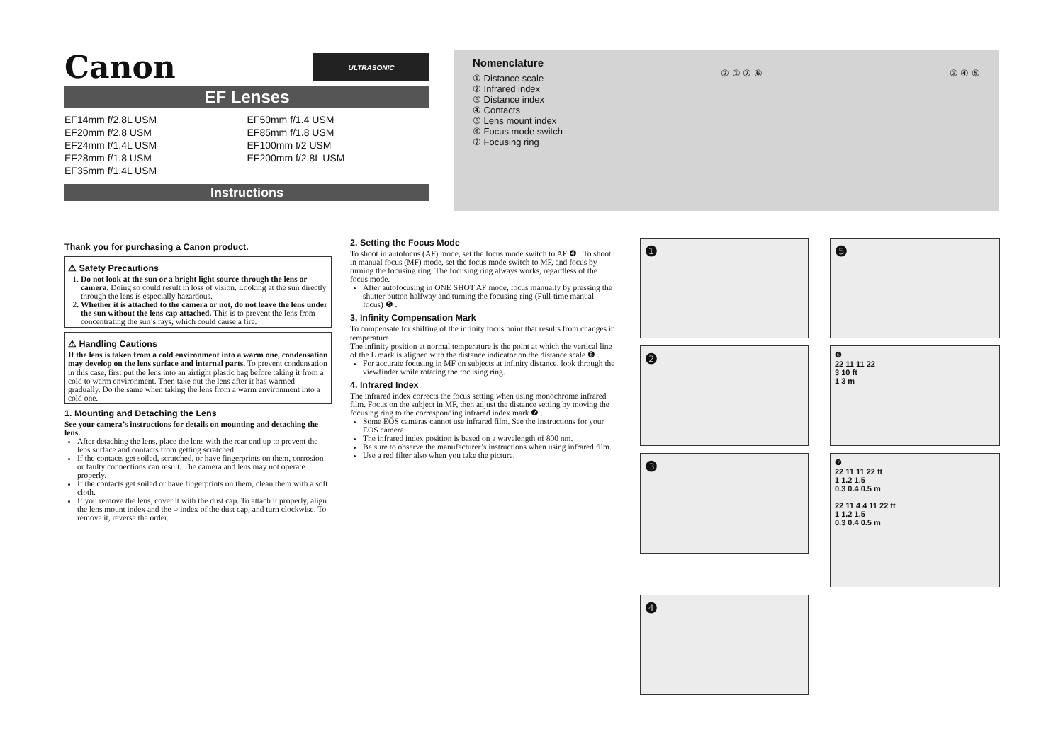Canon
ULTRASONIC
EF Lenses
EF14mm f/2.8L USM
EF20mm f/2.8 USM
EF24mm f/1.4L USM
EF28mm f/1.8 USM
EF35mm f/1.4L USM
EF50mm f/1.4 USM
EF85mm f/1.8 USM
EF100mm f/2 USM
EF200mm f/2.8L USM
Instructions
Nomenclature
① Distance scale
② Infrared index
③ Distance index
④ Contacts
⑤ Lens mount index
⑥ Focus mode switch
⑦ Focusing ring
② ① ⑦ ⑥ ③ ④ ⑤
Thank you for purchasing a Canon product.
⚠ Safety Precautions
1. Do not look at the sun or a bright light source through the lens or camera. Doing so could result in loss of vision. Looking at the sun directly through the lens is especially hazardous.
2. Whether it is attached to the camera or not, do not leave the lens under the sun without the lens cap attached. This is to prevent the lens from concentrating the sun’s rays, which could cause a fire.
⚠ Handling Cautions
If the lens is taken from a cold environment into a warm one, condensation may develop on the lens surface and internal parts. To prevent condensation in this case, first put the lens into an airtight plastic bag before taking it from a cold to warm environment. Then take out the lens after it has warmed gradually. Do the same when taking the lens from a warm environment into a cold one.
1. Mounting and Detaching the Lens
See your camera’s instructions for details on mounting and detaching the lens.
After detaching the lens, place the lens with the rear end up to prevent the lens surface and contacts from getting scratched.
If the contacts get soiled, scratched, or have fingerprints on them, corrosion or faulty connections can result. The camera and lens may not operate properly.
If the contacts get soiled or have fingerprints on them, clean them with a soft cloth.
If you remove the lens, cover it with the dust cap. To attach it properly, align the lens mount index and the ○ index of the dust cap, and turn clockwise. To remove it, reverse the order.
2. Setting the Focus Mode
To shoot in autofocus (AF) mode, set the focus mode switch to AF ❹ . To shoot in manual focus (MF) mode, set the focus mode switch to MF, and focus by turning the focusing ring. The focusing ring always works, regardless of the focus mode.
After autofocusing in ONE SHOT AF mode, focus manually by pressing the shutter button halfway and turning the focusing ring (Full-time manual focus) ❺ .
3. Infinity Compensation Mark
To compensate for shifting of the infinity focus point that results from changes in temperature.
The infinity position at normal temperature is the point at which the vertical line of the L mark is aligned with the distance indicator on the distance scale ❻ .
For accurate focusing in MF on subjects at infinity distance, look through the viewfinder while rotating the focusing ring.
4. Infrared Index
The infrared index corrects the focus setting when using monochrome infrared film. Focus on the subject in MF, then adjust the distance setting by moving the focusing ring to the corresponding infrared index mark ❼ .
Some EOS cameras cannot use infrared film. See the instructions for your EOS camera.
The infrared index position is based on a wavelength of 800 nm.
Be sure to observe the manufacturer’s instructions when using infrared film.
Use a red filter also when you take the picture.
❶
❺
❷
❻
22 11 11 22
3 10 ft
1 3 m
❸
❼
22 11 11 22 ft
1 1.2 1.5
0.3 0.4 0.5 m
22 11 4 4 11 22 ft
1 1.2 1.5
0.3 0.4 0.5 m
❹